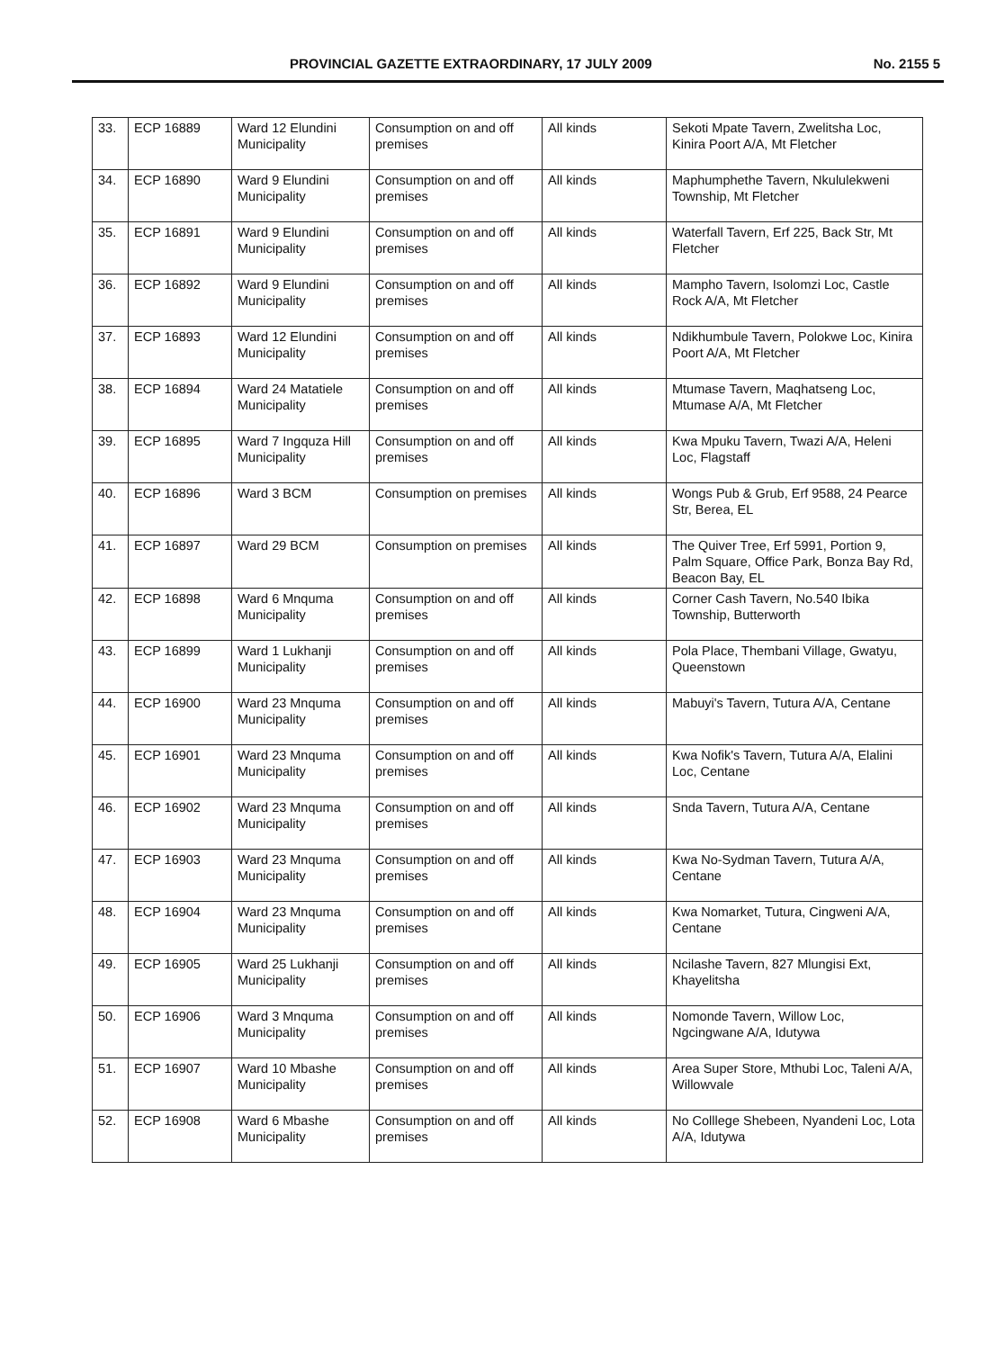PROVINCIAL GAZETTE EXTRAORDINARY, 17 JULY 2009 No. 2155 5
| 33. | ECP 16889 | Ward 12 Elundini Municipality | Consumption on and off premises | All kinds | Sekoti Mpate Tavern, Zwelitsha Loc, Kinira Poort A/A, Mt Fletcher |
| 34. | ECP 16890 | Ward 9 Elundini Municipality | Consumption on and off premises | All kinds | Maphumphethe Tavern, Nkululekweni Township, Mt Fletcher |
| 35. | ECP 16891 | Ward 9 Elundini Municipality | Consumption on and off premises | All kinds | Waterfall Tavern, Erf 225, Back Str, Mt Fletcher |
| 36. | ECP 16892 | Ward 9 Elundini Municipality | Consumption on and off premises | All kinds | Mampho Tavern, Isolomzi Loc, Castle Rock A/A, Mt Fletcher |
| 37. | ECP 16893 | Ward 12 Elundini Municipality | Consumption on and off premises | All kinds | Ndikhumbule Tavern, Polokwe Loc, Kinira Poort A/A, Mt Fletcher |
| 38. | ECP 16894 | Ward 24 Matatiele Municipality | Consumption on and off premises | All kinds | Mtumase Tavern, Maqhatseng Loc, Mtumase A/A, Mt Fletcher |
| 39. | ECP 16895 | Ward 7 Ingquza Hill Municipality | Consumption on and off premises | All kinds | Kwa Mpuku Tavern, Twazi A/A, Heleni Loc, Flagstaff |
| 40. | ECP 16896 | Ward 3 BCM | Consumption on premises | All kinds | Wongs Pub & Grub, Erf 9588, 24 Pearce Str, Berea, EL |
| 41. | ECP 16897 | Ward 29 BCM | Consumption on premises | All kinds | The Quiver Tree, Erf 5991, Portion 9, Palm Square, Office Park, Bonza Bay Rd, Beacon Bay, EL |
| 42. | ECP 16898 | Ward 6 Mnquma Municipality | Consumption on and off premises | All kinds | Corner Cash Tavern, No.540 Ibika Township, Butterworth |
| 43. | ECP 16899 | Ward 1 Lukhanji Municipality | Consumption on and off premises | All kinds | Pola Place, Thembani Village, Gwatyu, Queenstown |
| 44. | ECP 16900 | Ward 23 Mnquma Municipality | Consumption on and off premises | All kinds | Mabuyi's Tavern, Tutura A/A, Centane |
| 45. | ECP 16901 | Ward 23 Mnquma Municipality | Consumption on and off premises | All kinds | Kwa Nofik's Tavern, Tutura A/A, Elalini Loc, Centane |
| 46. | ECP 16902 | Ward 23 Mnquma Municipality | Consumption on and off premises | All kinds | Snda Tavern, Tutura A/A, Centane |
| 47. | ECP 16903 | Ward 23 Mnquma Municipality | Consumption on and off premises | All kinds | Kwa No-Sydman Tavern, Tutura A/A, Centane |
| 48. | ECP 16904 | Ward 23 Mnquma Municipality | Consumption on and off premises | All kinds | Kwa Nomarket, Tutura, Cingweni A/A, Centane |
| 49. | ECP 16905 | Ward 25 Lukhanji Municipality | Consumption on and off premises | All kinds | Ncilashe Tavern, 827 Mlungisi Ext, Khayelitsha |
| 50. | ECP 16906 | Ward 3 Mnquma Municipality | Consumption on and off premises | All kinds | Nomonde Tavern, Willow Loc, Ngcingwane A/A, Idutywa |
| 51. | ECP 16907 | Ward 10 Mbashe Municipality | Consumption on and off premises | All kinds | Area Super Store, Mthubi Loc, Taleni A/A, Willowvale |
| 52. | ECP 16908 | Ward 6 Mbashe Municipality | Consumption on and off premises | All kinds | No Colllege Shebeen, Nyandeni Loc, Lota A/A, Idutywa |